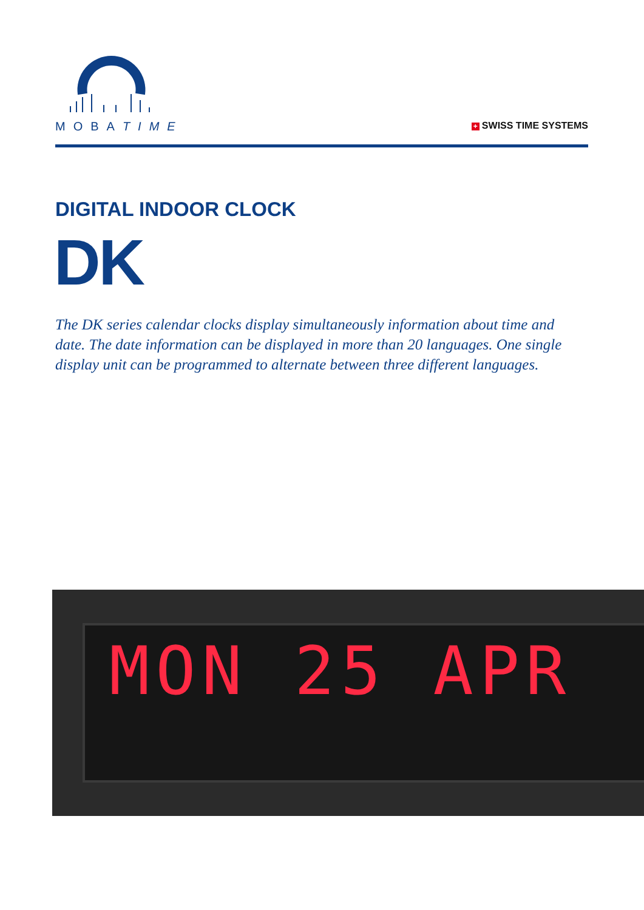MOBATIME + SWISS TIME SYSTEMS
DIGITAL INDOOR CLOCK
DK
The DK series calendar clocks display simultaneously information about time and date. The date information can be displayed in more than 20 languages. One single display unit can be programmed to alternate between three different languages.
MON 25 APR